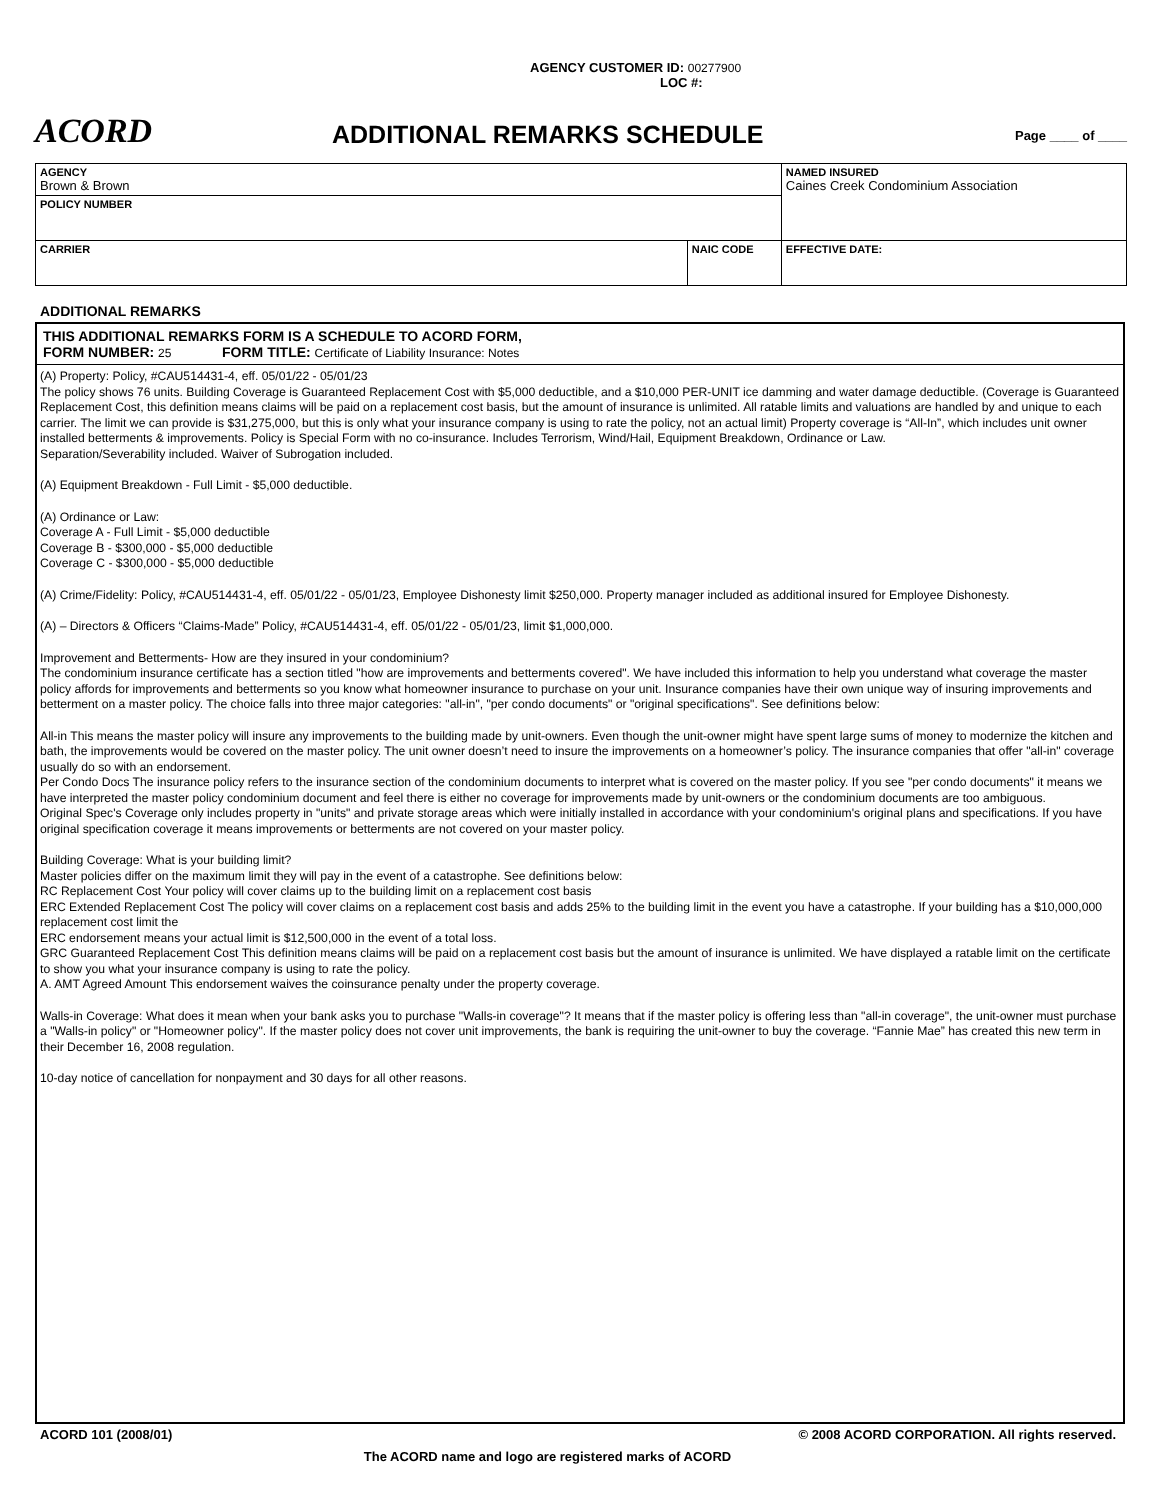AGENCY CUSTOMER ID: 00277900
LOC #:
ACORD ADDITIONAL REMARKS SCHEDULE Page ____ of ____
| AGENCY Brown & Brown | | NAMED INSURED Caines Creek Condominium Association |
| POLICY NUMBER | | |
| CARRIER | NAIC CODE | |
| | | EFFECTIVE DATE: |
ADDITIONAL REMARKS
THIS ADDITIONAL REMARKS FORM IS A SCHEDULE TO ACORD FORM,
FORM NUMBER: 25 FORM TITLE: Certificate of Liability Insurance: Notes
(A) Property: Policy, #CAU514431-4, eff. 05/01/22 - 05/01/23
The policy shows 76 units. Building Coverage is Guaranteed Replacement Cost with $5,000 deductible, and a $10,000 PER-UNIT ice damming and water damage deductible. (Coverage is Guaranteed Replacement Cost, this definition means claims will be paid on a replacement cost basis, but the amount of insurance is unlimited. All ratable limits and valuations are handled by and unique to each carrier. The limit we can provide is $31,275,000, but this is only what your insurance company is using to rate the policy, not an actual limit) Property coverage is “All-In”, which includes unit owner installed betterments & improvements. Policy is Special Form with no co-insurance. Includes Terrorism, Wind/Hail, Equipment Breakdown, Ordinance or Law.
Separation/Severability included. Waiver of Subrogation included.
(A) Equipment Breakdown - Full Limit - $5,000 deductible.
(A) Ordinance or Law:
Coverage A - Full Limit - $5,000 deductible
Coverage B - $300,000 - $5,000 deductible
Coverage C - $300,000 - $5,000 deductible
(A) Crime/Fidelity: Policy, #CAU514431-4, eff. 05/01/22 - 05/01/23, Employee Dishonesty limit $250,000. Property manager included as additional insured for Employee Dishonesty.
(A) – Directors & Officers “Claims-Made” Policy, #CAU514431-4, eff. 05/01/22 - 05/01/23, limit $1,000,000.
Improvement and Betterments- How are they insured in your condominium?
The condominium insurance certificate has a section titled "how are improvements and betterments covered". We have included this information to help you understand what coverage the master policy affords for improvements and betterments so you know what homeowner insurance to purchase on your unit. Insurance companies have their own unique way of insuring improvements and betterment on a master policy. The choice falls into three major categories: "all-in", "per condo documents" or "original specifications". See definitions below:
All-in This means the master policy will insure any improvements to the building made by unit-owners. Even though the unit-owner might have spent large sums of money to modernize the kitchen and bath, the improvements would be covered on the master policy. The unit owner doesn’t need to insure the improvements on a homeowner’s policy. The insurance companies that offer "all-in" coverage usually do so with an endorsement.
Per Condo Docs The insurance policy refers to the insurance section of the condominium documents to interpret what is covered on the master policy. If you see "per condo documents" it means we have interpreted the master policy condominium document and feel there is either no coverage for improvements made by unit-owners or the condominium documents are too ambiguous.
Original Spec's Coverage only includes property in "units" and private storage areas which were initially installed in accordance with your condominium's original plans and specifications. If you have original specification coverage it means improvements or betterments are not covered on your master policy.
Building Coverage: What is your building limit?
Master policies differ on the maximum limit they will pay in the event of a catastrophe. See definitions below:
RC Replacement Cost Your policy will cover claims up to the building limit on a replacement cost basis
ERC Extended Replacement Cost The policy will cover claims on a replacement cost basis and adds 25% to the building limit in the event you have a catastrophe. If your building has a $10,000,000 replacement cost limit the
ERC endorsement means your actual limit is $12,500,000 in the event of a total loss.
GRC Guaranteed Replacement Cost This definition means claims will be paid on a replacement cost basis but the amount of insurance is unlimited. We have displayed a ratable limit on the certificate to show you what your insurance company is using to rate the policy.
A. AMT Agreed Amount This endorsement waives the coinsurance penalty under the property coverage.
Walls-in Coverage: What does it mean when your bank asks you to purchase "Walls-in coverage"? It means that if the master policy is offering less than "all-in coverage", the unit-owner must purchase a "Walls-in policy" or "Homeowner policy". If the master policy does not cover unit improvements, the bank is requiring the unit-owner to buy the coverage. “Fannie Mae” has created this new term in their December 16, 2008 regulation.
10-day notice of cancellation for nonpayment and 30 days for all other reasons.
ACORD 101 (2008/01) © 2008 ACORD CORPORATION. All rights reserved.
The ACORD name and logo are registered marks of ACORD